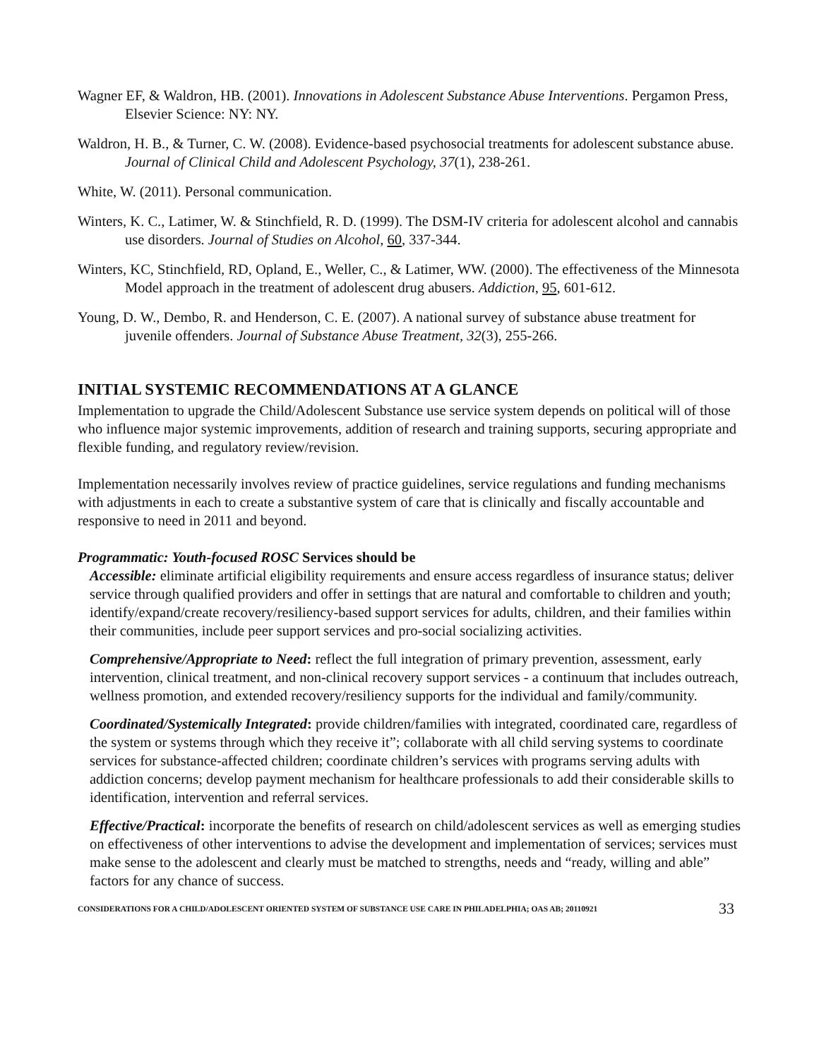Wagner EF, & Waldron, HB. (2001). Innovations in Adolescent Substance Abuse Interventions. Pergamon Press, Elsevier Science: NY: NY.
Waldron, H. B., & Turner, C. W. (2008). Evidence-based psychosocial treatments for adolescent substance abuse. Journal of Clinical Child and Adolescent Psychology, 37(1), 238-261.
White, W. (2011). Personal communication.
Winters, K. C., Latimer, W. & Stinchfield, R. D. (1999). The DSM-IV criteria for adolescent alcohol and cannabis use disorders. Journal of Studies on Alcohol, 60, 337-344.
Winters, KC, Stinchfield, RD, Opland, E., Weller, C., & Latimer, WW. (2000). The effectiveness of the Minnesota Model approach in the treatment of adolescent drug abusers. Addiction, 95, 601-612.
Young, D. W., Dembo, R. and Henderson, C. E. (2007). A national survey of substance abuse treatment for juvenile offenders. Journal of Substance Abuse Treatment, 32(3), 255-266.
INITIAL SYSTEMIC RECOMMENDATIONS AT A GLANCE
Implementation to upgrade the Child/Adolescent Substance use service system depends on political will of those who influence major systemic improvements, addition of research and training supports, securing appropriate and flexible funding, and regulatory review/revision.
Implementation necessarily involves review of practice guidelines, service regulations and funding mechanisms with adjustments in each to create a substantive system of care that is clinically and fiscally accountable and responsive to need in 2011 and beyond.
Programmatic: Youth-focused ROSC Services should be
Accessible: eliminate artificial eligibility requirements and ensure access regardless of insurance status; deliver service through qualified providers and offer in settings that are natural and comfortable to children and youth; identify/expand/create recovery/resiliency-based support services for adults, children, and their families within their communities, include peer support services and pro-social socializing activities.
Comprehensive/Appropriate to Need: reflect the full integration of primary prevention, assessment, early intervention, clinical treatment, and non-clinical recovery support services - a continuum that includes outreach, wellness promotion, and extended recovery/resiliency supports for the individual and family/community.
Coordinated/Systemically Integrated: provide children/families with integrated, coordinated care, regardless of the system or systems through which they receive it”; collaborate with all child serving systems to coordinate services for substance-affected children; coordinate children’s services with programs serving adults with addiction concerns; develop payment mechanism for healthcare professionals to add their considerable skills to identification, intervention and referral services.
Effective/Practical: incorporate the benefits of research on child/adolescent services as well as emerging studies on effectiveness of other interventions to advise the development and implementation of services; services must make sense to the adolescent and clearly must be matched to strengths, needs and “ready, willing and able” factors for any chance of success.
CONSIDERATIONS FOR A CHILD/ADOLESCENT ORIENTED SYSTEM OF SUBSTANCE USE CARE IN PHILADELPHIA; OAS AB; 20110921 33